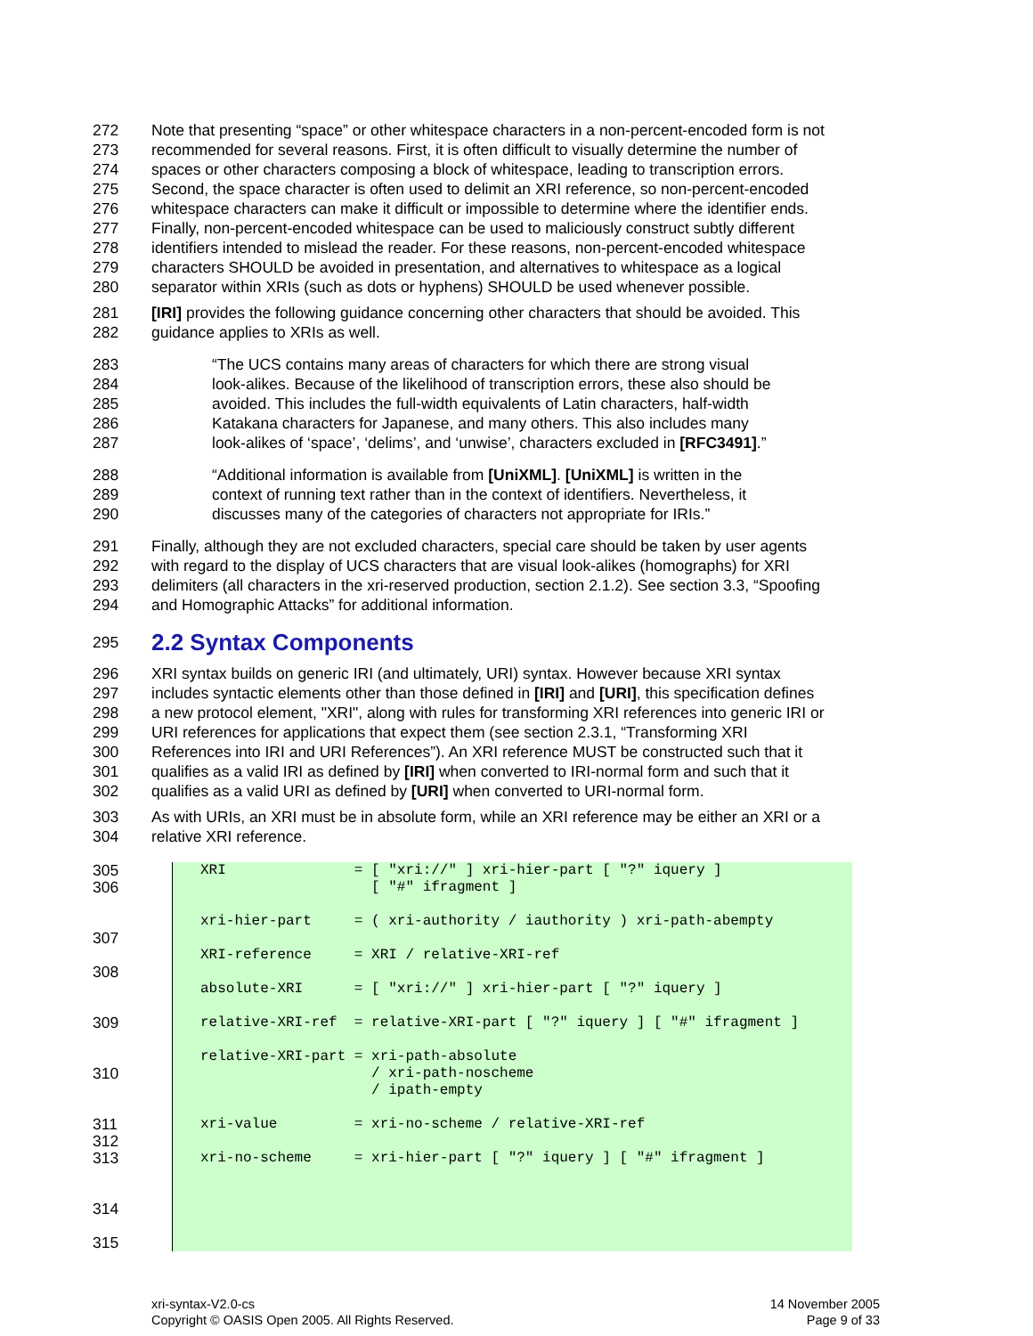272 Note that presenting “space” or other whitespace characters in a non-percent-encoded form is not
273 recommended for several reasons. First, it is often difficult to visually determine the number of
274 spaces or other characters composing a block of whitespace, leading to transcription errors.
275 Second, the space character is often used to delimit an XRI reference, so non-percent-encoded
276 whitespace characters can make it difficult or impossible to determine where the identifier ends.
277 Finally, non-percent-encoded whitespace can be used to maliciously construct subtly different
278 identifiers intended to mislead the reader. For these reasons, non-percent-encoded whitespace
279 characters SHOULD be avoided in presentation, and alternatives to whitespace as a logical
280 separator within XRIs (such as dots or hyphens) SHOULD be used whenever possible.
281 [IRI] provides the following guidance concerning other characters that should be avoided. This
282 guidance applies to XRIs as well.
283 “The UCS contains many areas of characters for which there are strong visual
284 look-alikes. Because of the likelihood of transcription errors, these also should be
285 avoided. This includes the full-width equivalents of Latin characters, half-width
286 Katakana characters for Japanese, and many others. This also includes many
287 look-alikes of ‘space’, ‘delims’, and ‘unwise’, characters excluded in [RFC3491].”
288 “Additional information is available from [UniXML]. [UniXML] is written in the
289 context of running text rather than in the context of identifiers. Nevertheless, it
290 discusses many of the categories of characters not appropriate for IRIs.”
291 Finally, although they are not excluded characters, special care should be taken by user agents
292 with regard to the display of UCS characters that are visual look-alikes (homographs) for XRI
293 delimiters (all characters in the xri-reserved production, section 2.1.2). See section 3.3, “Spoofing
294 and Homographic Attacks” for additional information.
295
2.2 Syntax Components
296 XRI syntax builds on generic IRI (and ultimately, URI) syntax. However because XRI syntax
297 includes syntactic elements other than those defined in [IRI] and [URI], this specification defines
298 a new protocol element, "XRI", along with rules for transforming XRI references into generic IRI or
299 URI references for applications that expect them (see section 2.3.1, “Transforming XRI
300 References into IRI and URI References”). An XRI reference MUST be constructed such that it
301 qualifies as a valid IRI as defined by [IRI] when converted to IRI-normal form and such that it
302 qualifies as a valid URI as defined by [URI] when converted to URI-normal form.
303 As with URIs, an XRI must be in absolute form, while an XRI reference may be either an XRI or a
304 relative XRI reference.
305
306
307
308
309
310
311
312
313
314
315
XRI               = [ "xri://" ] xri-hier-part [ "?" iquery ]
                    [ "#" ifragment ]

xri-hier-part     = ( xri-authority / iauthority ) xri-path-abempty

XRI-reference     = XRI / relative-XRI-ref

absolute-XRI      = [ "xri://" ] xri-hier-part [ "?" iquery ]

relative-XRI-ref  = relative-XRI-part [ "?" iquery ] [ "#" ifragment ]

relative-XRI-part = xri-path-absolute
                    / xri-path-noscheme
                    / ipath-empty

xri-value         = xri-no-scheme / relative-XRI-ref

xri-no-scheme     = xri-hier-part [ "?" iquery ] [ "#" ifragment ]
xri-syntax-V2.0-cs
Copyright © OASIS Open 2005. All Rights Reserved.
14 November 2005
Page 9 of 33